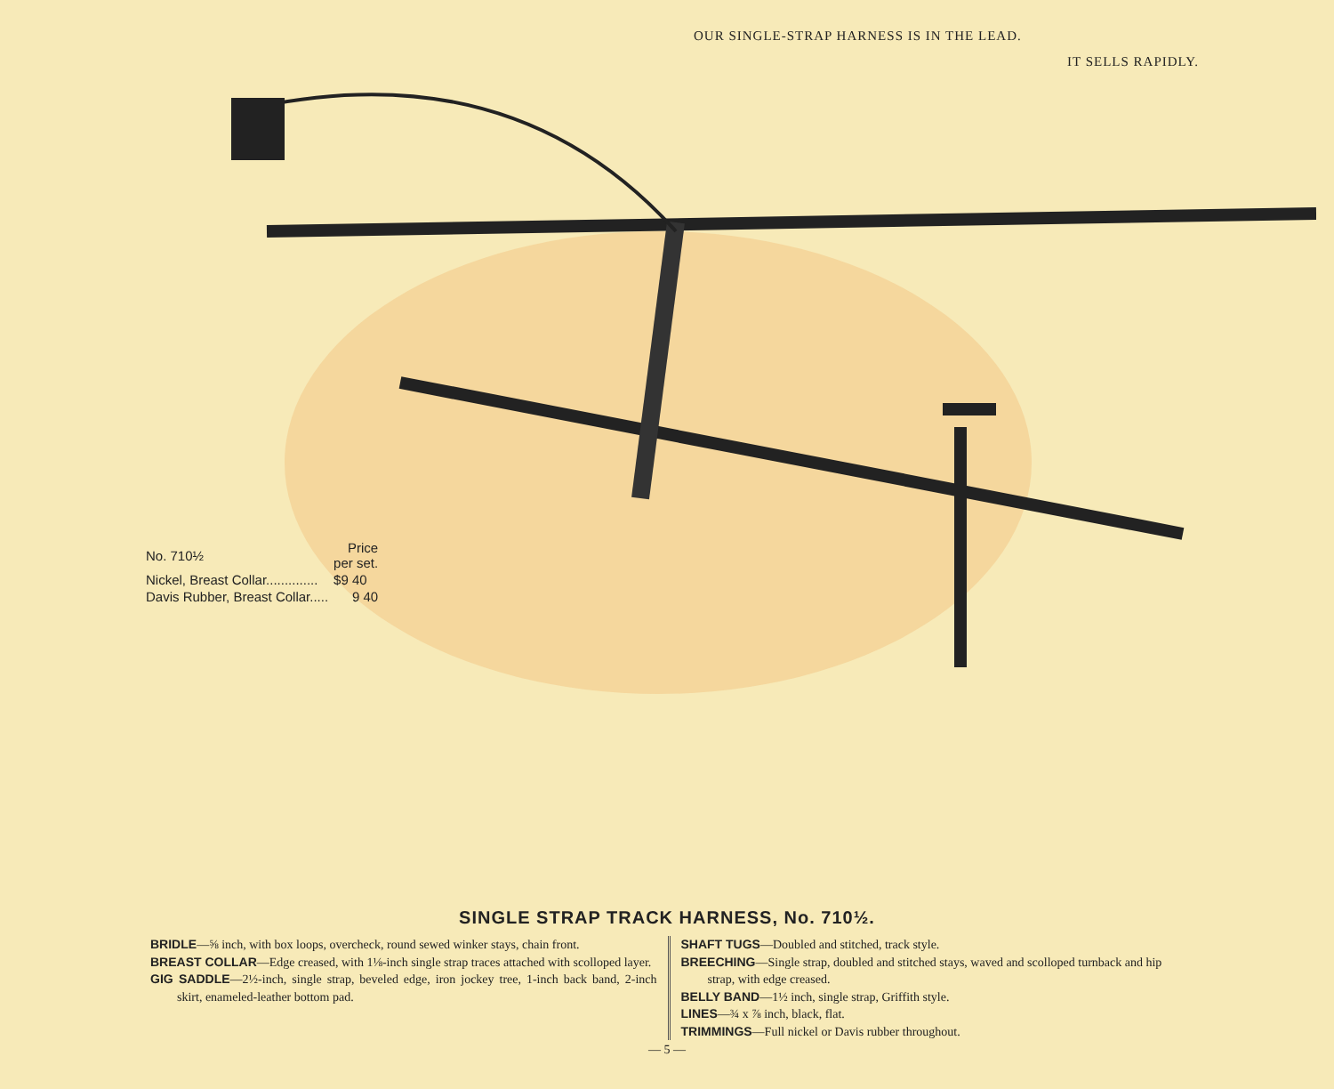OUR SINGLE-STRAP HARNESS IS IN THE LEAD.
IT SELLS RAPIDLY.
| No. 710½ | Price per set. |
| Nickel, Breast Collar.............. | $9 40 |
| Davis Rubber, Breast Collar..... | 9 40 |
SINGLE STRAP TRACK HARNESS, No. 710½.
BRIDLE—⅝ inch, with box loops, overcheck, round sewed winker stays, chain front.
BREAST COLLAR—Edge creased, with 1⅛-inch single strap traces attached with scolloped layer.
GIG SADDLE—2½-inch, single strap, beveled edge, iron jockey tree, 1-inch back band, 2-inch skirt, enameled-leather bottom pad.
SHAFT TUGS—Doubled and stitched, track style.
BREECHING—Single strap, doubled and stitched stays, waved and scolloped turnback and hip strap, with edge creased.
BELLY BAND—1½ inch, single strap, Griffith style.
LINES—¾ x ⅞ inch, black, flat.
TRIMMINGS—Full nickel or Davis rubber throughout.
— 5 —